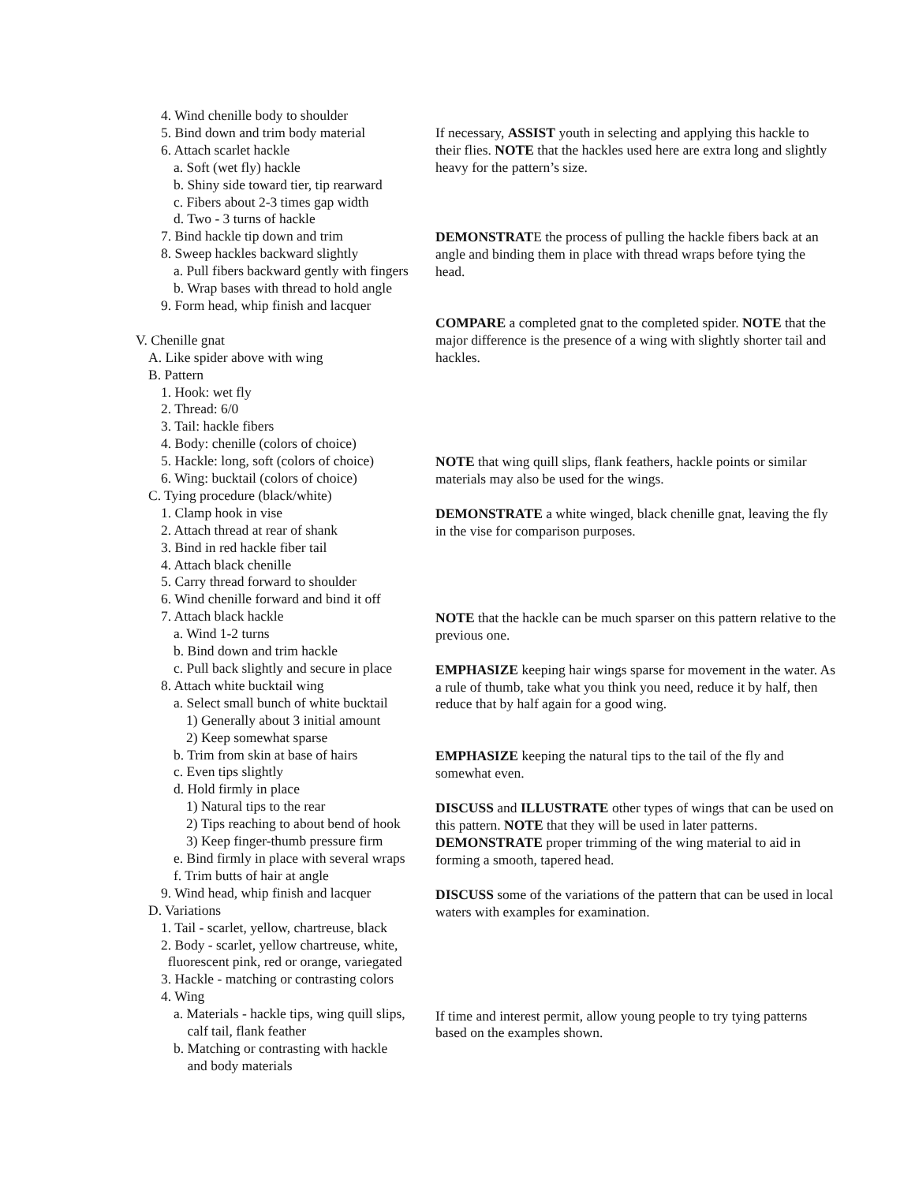4. Wind chenille body to shoulder
5. Bind down and trim body material
6. Attach scarlet hackle
a. Soft (wet fly) hackle
b. Shiny side toward tier, tip rearward
c. Fibers about 2-3 times gap width
d. Two - 3 turns of hackle
7. Bind hackle tip down and trim
8. Sweep hackles backward slightly
a. Pull fibers backward gently with fingers
b. Wrap bases with thread to hold angle
9. Form head, whip finish and lacquer
V. Chenille gnat
A. Like spider above with wing
B. Pattern
1. Hook: wet fly
2. Thread: 6/0
3. Tail: hackle fibers
4. Body: chenille (colors of choice)
5. Hackle: long, soft (colors of choice)
6. Wing: bucktail (colors of choice)
C. Tying procedure (black/white)
1. Clamp hook in vise
2. Attach thread at rear of shank
3. Bind in red hackle fiber tail
4. Attach black chenille
5. Carry thread forward to shoulder
6. Wind chenille forward and bind it off
7. Attach black hackle
a. Wind 1-2 turns
b. Bind down and trim hackle
c. Pull back slightly and secure in place
8. Attach white bucktail wing
a. Select small bunch of white bucktail
1) Generally about 3 initial amount
2) Keep somewhat sparse
b. Trim from skin at base of hairs
c. Even tips slightly
d. Hold firmly in place
1) Natural tips to the rear
2) Tips reaching to about bend of hook
3) Keep finger-thumb pressure firm
e. Bind firmly in place with several wraps
f. Trim butts of hair at angle
9. Wind head, whip finish and lacquer
D. Variations
1. Tail - scarlet, yellow, chartreuse, black
2. Body - scarlet, yellow chartreuse, white,
fluorescent pink, red or orange, variegated
3. Hackle - matching or contrasting colors
4. Wing
a. Materials - hackle tips, wing quill slips,
calf tail, flank feather
b. Matching or contrasting with hackle
and body materials
If necessary, ASSIST youth in selecting and applying this hackle to their flies. NOTE that the hackles used here are extra long and slightly heavy for the pattern’s size.
DEMONSTRATE the process of pulling the hackle fibers back at an angle and binding them in place with thread wraps before tying the head.
COMPARE a completed gnat to the completed spider. NOTE that the major difference is the presence of a wing with slightly shorter tail and hackles.
NOTE that wing quill slips, flank feathers, hackle points or similar materials may also be used for the wings.
DEMONSTRATE a white winged, black chenille gnat, leaving the fly in the vise for comparison purposes.
NOTE that the hackle can be much sparser on this pattern relative to the previous one.
EMPHASIZE keeping hair wings sparse for movement in the water. As a rule of thumb, take what you think you need, reduce it by half, then reduce that by half again for a good wing.
EMPHASIZE keeping the natural tips to the tail of the fly and somewhat even.
DISCUSS and ILLUSTRATE other types of wings that can be used on this pattern. NOTE that they will be used in later patterns.
DEMONSTRATE proper trimming of the wing material to aid in forming a smooth, tapered head.
DISCUSS some of the variations of the pattern that can be used in local waters with examples for examination.
If time and interest permit, allow young people to try tying patterns based on the examples shown.